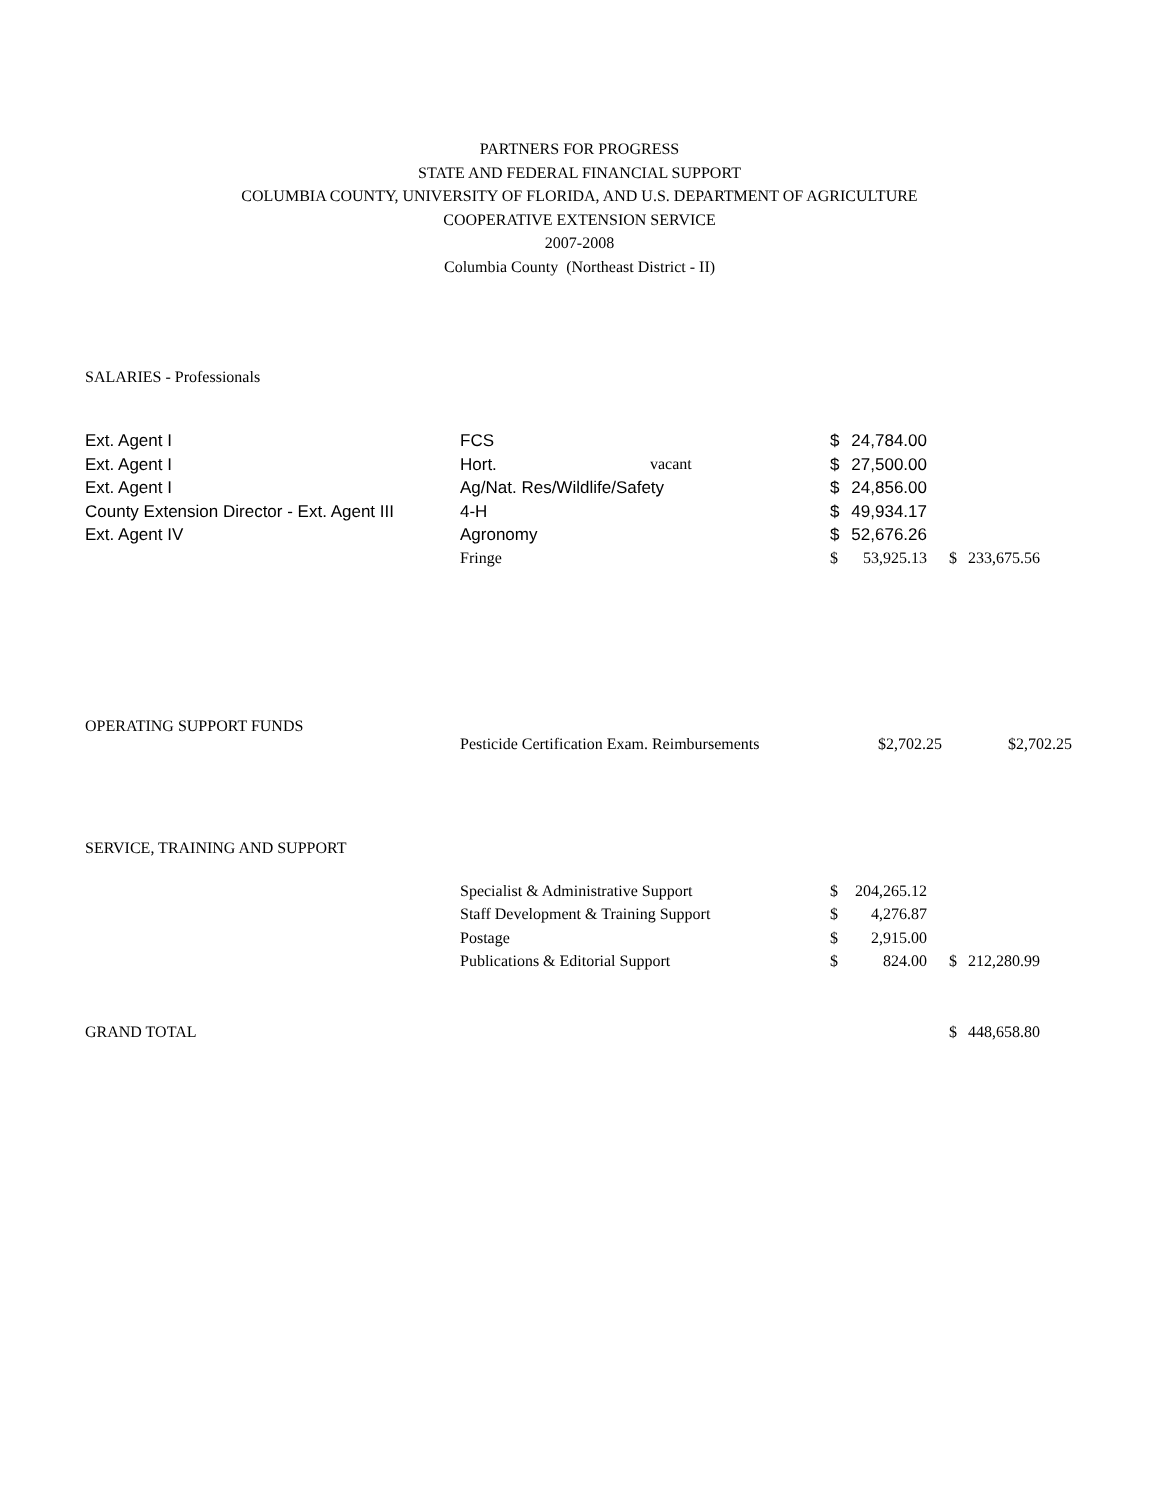PARTNERS FOR PROGRESS
STATE AND FEDERAL FINANCIAL SUPPORT
COLUMBIA COUNTY, UNIVERSITY OF FLORIDA, AND U.S. DEPARTMENT OF AGRICULTURE
COOPERATIVE EXTENSION SERVICE
2007-2008
Columbia County (Northeast District - II)
SALARIES - Professionals
| Ext. Agent I | FCS | | $ | 24,784.00 | | |
| Ext. Agent I | Hort. | vacant | $ | 27,500.00 | | |
| Ext. Agent I | Ag/Nat. Res/Wildlife/Safety | | $ | 24,856.00 | | |
| County Extension Director - Ext. Agent III | 4-H | | $ | 49,934.17 | | |
| Ext. Agent IV | Agronomy | | $ | 52,676.26 | | |
| | Fringe | | $ | 53,925.13 | $ | 233,675.56 |
OPERATING SUPPORT FUNDS
| | Pesticide Certification Exam. Reimbursements | $2,702.25 | $2,702.25 |
SERVICE, TRAINING AND SUPPORT
| | Specialist & Administrative Support | $ | 204,265.12 | | |
| | Staff Development & Training Support | $ | 4,276.87 | | |
| | Postage | $ | 2,915.00 | | |
| | Publications & Editorial Support | $ | 824.00 | $ | 212,280.99 |
| GRAND TOTAL | | $ | 448,658.80 |